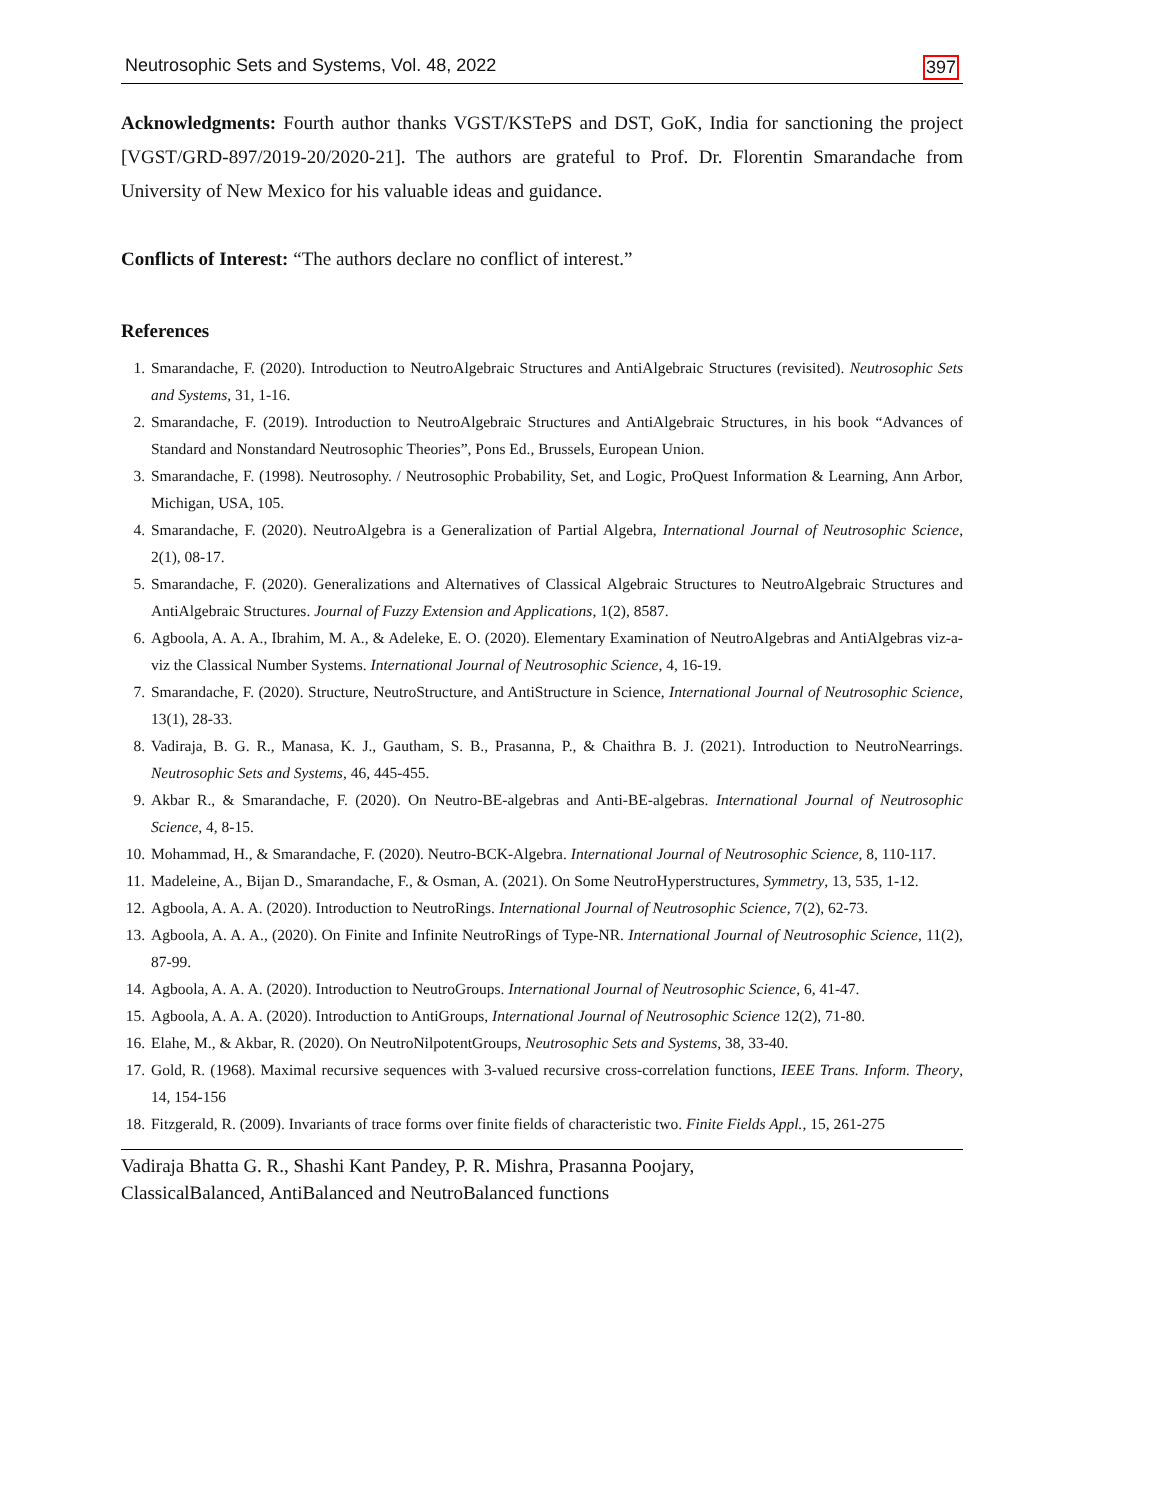Neutrosophic Sets and Systems, Vol. 48, 2022 397
Acknowledgments: Fourth author thanks VGST/KSTePS and DST, GoK, India for sanctioning the project [VGST/GRD-897/2019-20/2020-21]. The authors are grateful to Prof. Dr. Florentin Smarandache from University of New Mexico for his valuable ideas and guidance.
Conflicts of Interest: “The authors declare no conflict of interest.”
References
1. Smarandache, F. (2020). Introduction to NeutroAlgebraic Structures and AntiAlgebraic Structures (revisited). Neutrosophic Sets and Systems, 31, 1-16.
2. Smarandache, F. (2019). Introduction to NeutroAlgebraic Structures and AntiAlgebraic Structures, in his book “Advances of Standard and Nonstandard Neutrosophic Theories”, Pons Ed., Brussels, European Union.
3. Smarandache, F. (1998). Neutrosophy. / Neutrosophic Probability, Set, and Logic, ProQuest Information & Learning, Ann Arbor, Michigan, USA, 105.
4. Smarandache, F. (2020). NeutroAlgebra is a Generalization of Partial Algebra, International Journal of Neutrosophic Science, 2(1), 08-17.
5. Smarandache, F. (2020). Generalizations and Alternatives of Classical Algebraic Structures to NeutroAlgebraic Structures and AntiAlgebraic Structures. Journal of Fuzzy Extension and Applications, 1(2), 8587.
6. Agboola, A. A. A., Ibrahim, M. A., & Adeleke, E. O. (2020). Elementary Examination of NeutroAlgebras and AntiAlgebras viz-a-viz the Classical Number Systems. International Journal of Neutrosophic Science, 4, 16-19.
7. Smarandache, F. (2020). Structure, NeutroStructure, and AntiStructure in Science, International Journal of Neutrosophic Science, 13(1), 28-33.
8. Vadiraja, B. G. R., Manasa, K. J., Gautham, S. B., Prasanna, P., & Chaithra B. J. (2021). Introduction to NeutroNearrings. Neutrosophic Sets and Systems, 46, 445-455.
9. Akbar R., & Smarandache, F. (2020). On Neutro-BE-algebras and Anti-BE-algebras. International Journal of Neutrosophic Science, 4, 8-15.
10. Mohammad, H., & Smarandache, F. (2020). Neutro-BCK-Algebra. International Journal of Neutrosophic Science, 8, 110-117.
11. Madeleine, A., Bijan D., Smarandache, F., & Osman, A. (2021). On Some NeutroHyperstructures, Symmetry, 13, 535, 1-12.
12. Agboola, A. A. A. (2020). Introduction to NeutroRings. International Journal of Neutrosophic Science, 7(2), 62-73.
13. Agboola, A. A. A., (2020). On Finite and Infinite NeutroRings of Type-NR. International Journal of Neutrosophic Science, 11(2), 87-99.
14. Agboola, A. A. A. (2020). Introduction to NeutroGroups. International Journal of Neutrosophic Science, 6, 41-47.
15. Agboola, A. A. A. (2020). Introduction to AntiGroups, International Journal of Neutrosophic Science 12(2), 71-80.
16. Elahe, M., & Akbar, R. (2020). On NeutroNilpotentGroups, Neutrosophic Sets and Systems, 38, 33-40.
17. Gold, R. (1968). Maximal recursive sequences with 3-valued recursive cross-correlation functions, IEEE Trans. Inform. Theory, 14, 154-156
18. Fitzgerald, R. (2009). Invariants of trace forms over finite fields of characteristic two. Finite Fields Appl., 15, 261-275
Vadiraja Bhatta G. R., Shashi Kant Pandey, P. R. Mishra, Prasanna Poojary,
ClassicalBalanced, AntiBalanced and NeutroBalanced functions